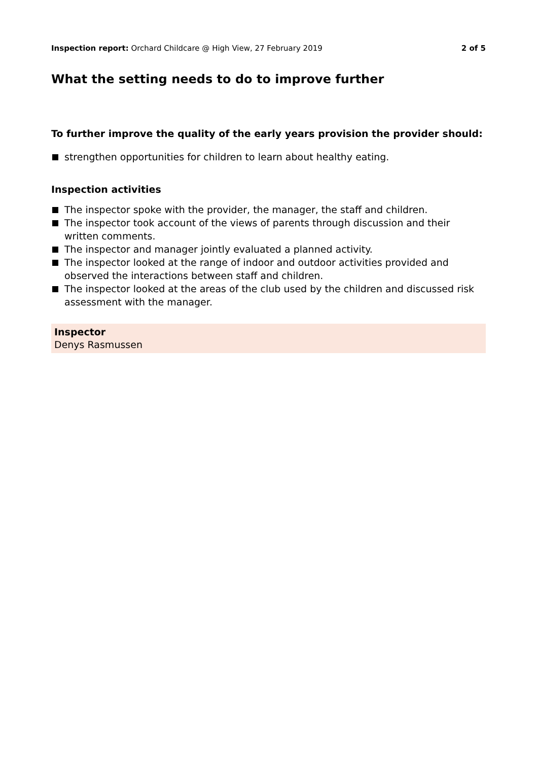Inspection report: Orchard Childcare @ High View, 27 February 2019
2 of 5
What the setting needs to do to improve further
To further improve the quality of the early years provision the provider should:
strengthen opportunities for children to learn about healthy eating.
Inspection activities
The inspector spoke with the provider, the manager, the staff and children.
The inspector took account of the views of parents through discussion and their written comments.
The inspector and manager jointly evaluated a planned activity.
The inspector looked at the range of indoor and outdoor activities provided and observed the interactions between staff and children.
The inspector looked at the areas of the club used by the children and discussed risk assessment with the manager.
Inspector
Denys Rasmussen